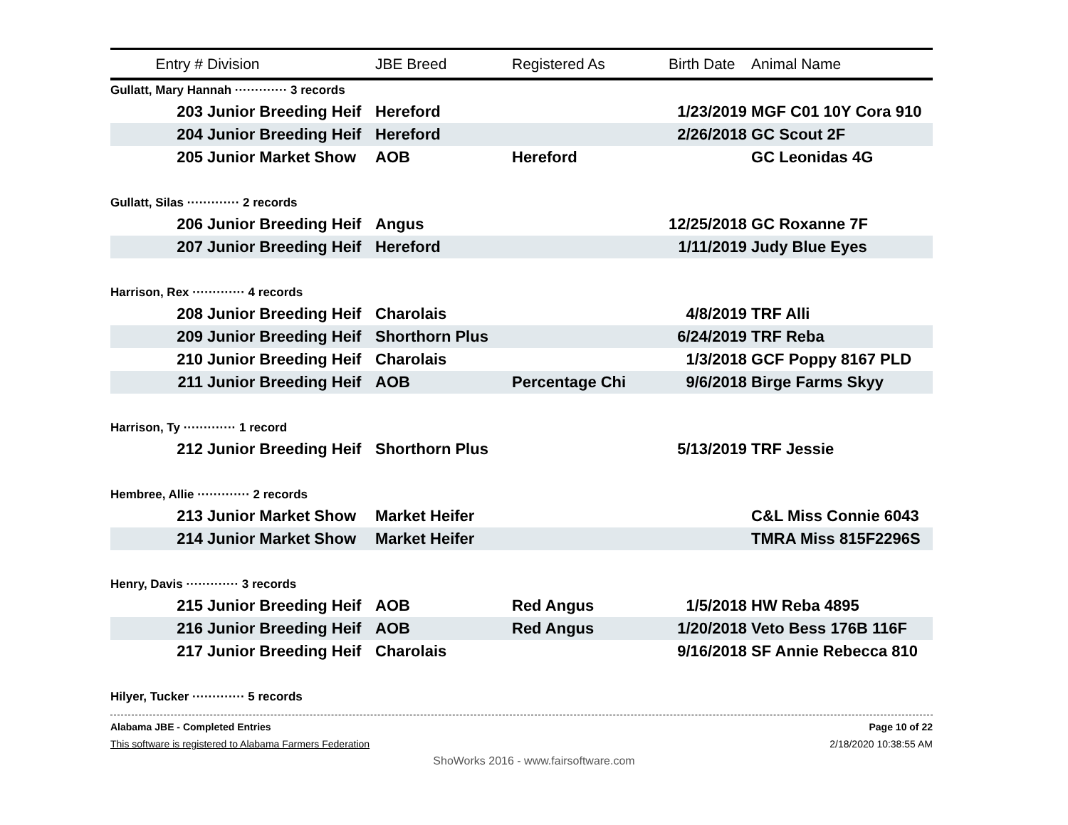| Entry # | Division | JBE Breed | Registered As | Birth Date | Animal Name |
| --- | --- | --- | --- | --- | --- |
| Gullatt, Mary Hannah ············· 3 records | | | | | |
| 203 | Junior Breeding Heif | Hereford | | 1/23/2019 | MGF C01 10Y Cora 910 |
| 204 | Junior Breeding Heif | Hereford | | 2/26/2018 | GC Scout 2F |
| 205 | Junior Market Show | AOB | Hereford | | GC Leonidas 4G |
| Gullatt, Silas ············· 2 records | | | | | |
| 206 | Junior Breeding Heif | Angus | | 12/25/2018 | GC Roxanne 7F |
| 207 | Junior Breeding Heif | Hereford | | 1/11/2019 | Judy Blue Eyes |
| Harrison, Rex ············· 4 records | | | | | |
| 208 | Junior Breeding Heif | Charolais | | 4/8/2019 | TRF Alli |
| 209 | Junior Breeding Heif | Shorthorn Plus | | 6/24/2019 | TRF Reba |
| 210 | Junior Breeding Heif | Charolais | | 1/3/2018 | GCF Poppy 8167 PLD |
| 211 | Junior Breeding Heif | AOB | Percentage Chi | 9/6/2018 | Birge Farms Skyy |
| Harrison, Ty ············· 1 record | | | | | |
| 212 | Junior Breeding Heif | Shorthorn Plus | | 5/13/2019 | TRF Jessie |
| Hembree, Allie ············· 2 records | | | | | |
| 213 | Junior Market Show | Market Heifer | | | C&L Miss Connie 6043 |
| 214 | Junior Market Show | Market Heifer | | | TMRA Miss 815F2296S |
| Henry, Davis ············· 3 records | | | | | |
| 215 | Junior Breeding Heif | AOB | Red Angus | 1/5/2018 | HW Reba 4895 |
| 216 | Junior Breeding Heif | AOB | Red Angus | 1/20/2018 | Veto Bess 176B 116F |
| 217 | Junior Breeding Heif | Charolais | | 9/16/2018 | SF Annie Rebecca 810 |
| Hilyer, Tucker ············· 5 records | | | | | |
Alabama JBE - Completed Entries Page 10 of 22
This software is registered to Alabama Farmers Federation 2/18/2020 10:38:55 AM
ShoWorks 2016 - www.fairsoftware.com